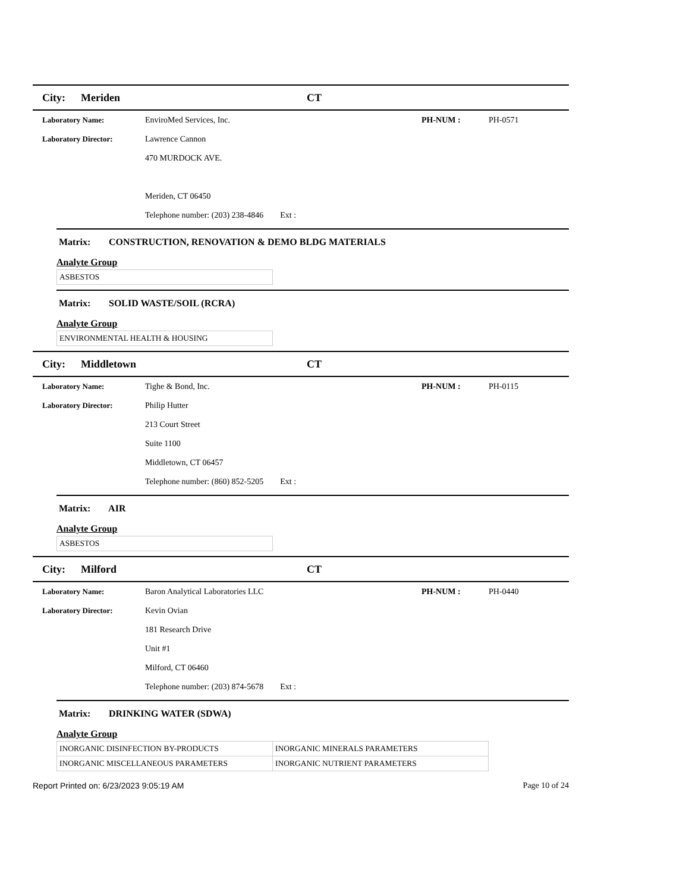City: Meriden CT
Laboratory Name: EnviroMed Services, Inc. PH-NUM : PH-0571
Laboratory Director: Lawrence Cannon
470 MURDOCK AVE.
Meriden, CT 06450
Telephone number: (203) 238-4846 Ext :
Matrix: CONSTRUCTION, RENOVATION & DEMO BLDG MATERIALS
Analyte Group
| ASBESTOS |
Matrix: SOLID WASTE/SOIL (RCRA)
Analyte Group
| ENVIRONMENTAL HEALTH & HOUSING |
City: Middletown CT
Laboratory Name: Tighe & Bond, Inc. PH-NUM : PH-0115
Laboratory Director: Philip Hutter
213 Court Street
Suite 1100
Middletown, CT 06457
Telephone number: (860) 852-5205 Ext :
Matrix: AIR
Analyte Group
| ASBESTOS |
City: Milford CT
Laboratory Name: Baron Analytical Laboratories LLC PH-NUM : PH-0440
Laboratory Director: Kevin Ovian
181 Research Drive
Unit #1
Milford, CT 06460
Telephone number: (203) 874-5678 Ext :
Matrix: DRINKING WATER (SDWA)
Analyte Group
| INORGANIC DISINFECTION BY-PRODUCTS | INORGANIC MINERALS PARAMETERS |
| INORGANIC MISCELLANEOUS PARAMETERS | INORGANIC NUTRIENT PARAMETERS |
Report Printed on: 6/23/2023 9:05:19 AM
Page 10 of 24